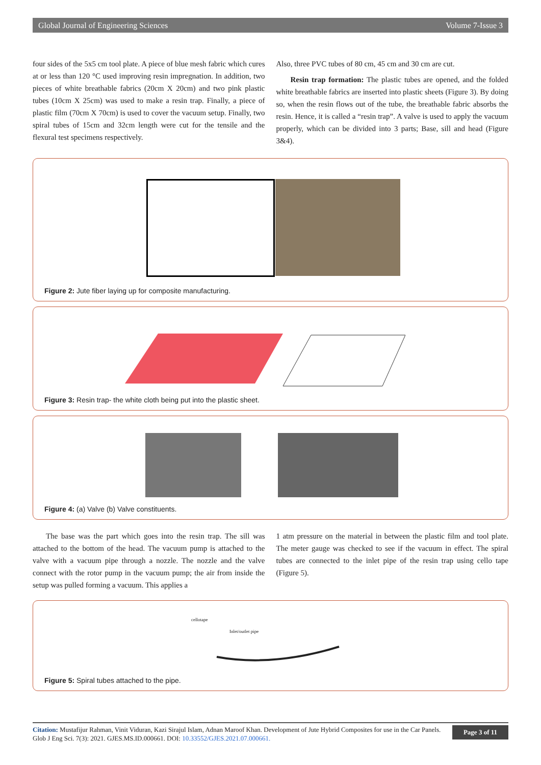Global Journal of Engineering Sciences Volume 7-Issue 3
four sides of the 5x5 cm tool plate. A piece of blue mesh fabric which cures at or less than 120 °C used improving resin impregnation. In addition, two pieces of white breathable fabrics (20cm X 20cm) and two pink plastic tubes (10cm X 25cm) was used to make a resin trap. Finally, a piece of plastic film (70cm X 70cm) is used to cover the vacuum setup. Finally, two spiral tubes of 15cm and 32cm length were cut for the tensile and the flexural test specimens respectively.
Also, three PVC tubes of 80 cm, 45 cm and 30 cm are cut.
Resin trap formation: The plastic tubes are opened, and the folded white breathable fabrics are inserted into plastic sheets (Figure 3). By doing so, when the resin flows out of the tube, the breathable fabric absorbs the resin. Hence, it is called a “resin trap”. A valve is used to apply the vacuum properly, which can be divided into 3 parts; Base, sill and head (Figure 3&4).
Figure 2: Jute fiber laying up for composite manufacturing.
Figure 3: Resin trap- the white cloth being put into the plastic sheet.
Figure 4: (a) Valve (b) Valve constituents.
The base was the part which goes into the resin trap. The sill was attached to the bottom of the head. The vacuum pump is attached to the valve with a vacuum pipe through a nozzle. The nozzle and the valve connect with the rotor pump in the vacuum pump; the air from inside the setup was pulled forming a vacuum. This applies a
1 atm pressure on the material in between the plastic film and tool plate. The meter gauge was checked to see if the vacuum in effect. The spiral tubes are connected to the inlet pipe of the resin trap using cello tape (Figure 5).
cellotape
Inlet/outlet pipe
Figure 5: Spiral tubes attached to the pipe.
Citation: Mustafijur Rahman, Vinit Viduran, Kazi Sirajul Islam, Adnan Maroof Khan. Development of Jute Hybrid Composites for use in the Car Panels. Glob J Eng Sci. 7(3): 2021. GJES.MS.ID.000661. DOI: 10.33552/GJES.2021.07.000661.
Page 3 of 11